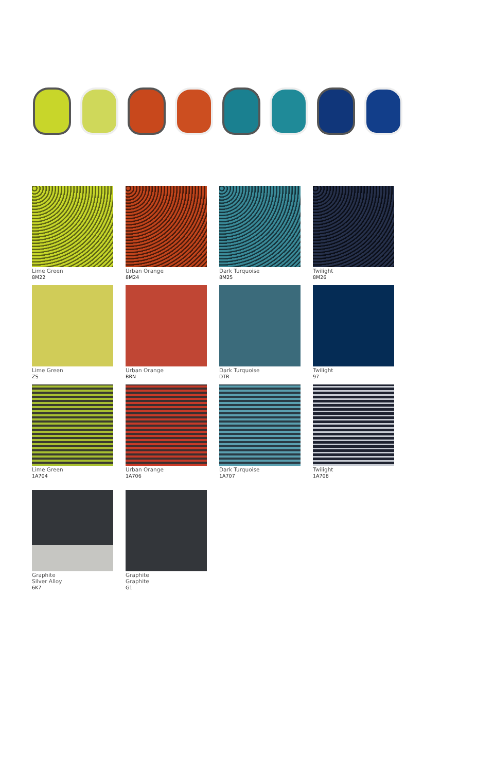Lime Green
8M22
Urban Orange
8M24
Dark Turquoise
8M25
Twilight
8M26
Lime Green
ZS
Urban Orange
BRN
Dark Turquoise
DTR
Twilight
97
Lime Green
1A704
Urban Orange
1A706
Dark Turquoise
1A707
Twilight
1A708
Graphite
Silver Alloy
6K7
Graphite
Graphite
G1